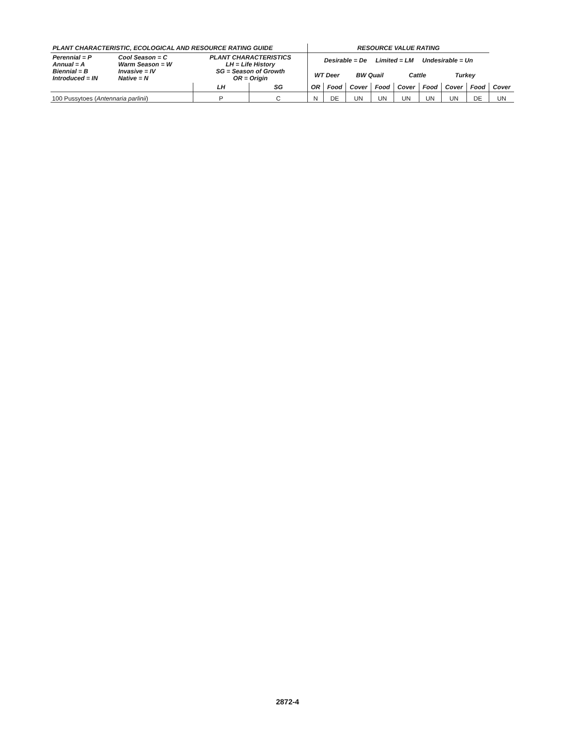| PLANT CHARACTERISTIC, ECOLOGICAL AND RESOURCE RATING GUIDE | | | | RESOURCE VALUE RATING | | | | | | | | |
| --- | --- | --- | --- | --- | --- | --- | --- | --- | --- | --- | --- | --- |
| Perennial = P Annual = A Biennial = B Introduced = IN | Cool Season = C Warm Season = W Invasive = IV Native = N | PLANT CHARACTERISTICS LH = Life History SG = Season of Growth OR = Origin | | Desirable = De Limited = LM Undesirable = Un | | | | | | | | |
| | | | | WT Deer | | BW Quail | | Cattle | | Turkey | | |
| | | LH | SG | OR | Food | Cover | Food | Cover | Food | Cover | Food | Cover |
| 100 Pussytoes ( Antennaria parlinii ) | | P | C | N | DE | UN | UN | UN | UN | UN | DE | UN |
2872-4